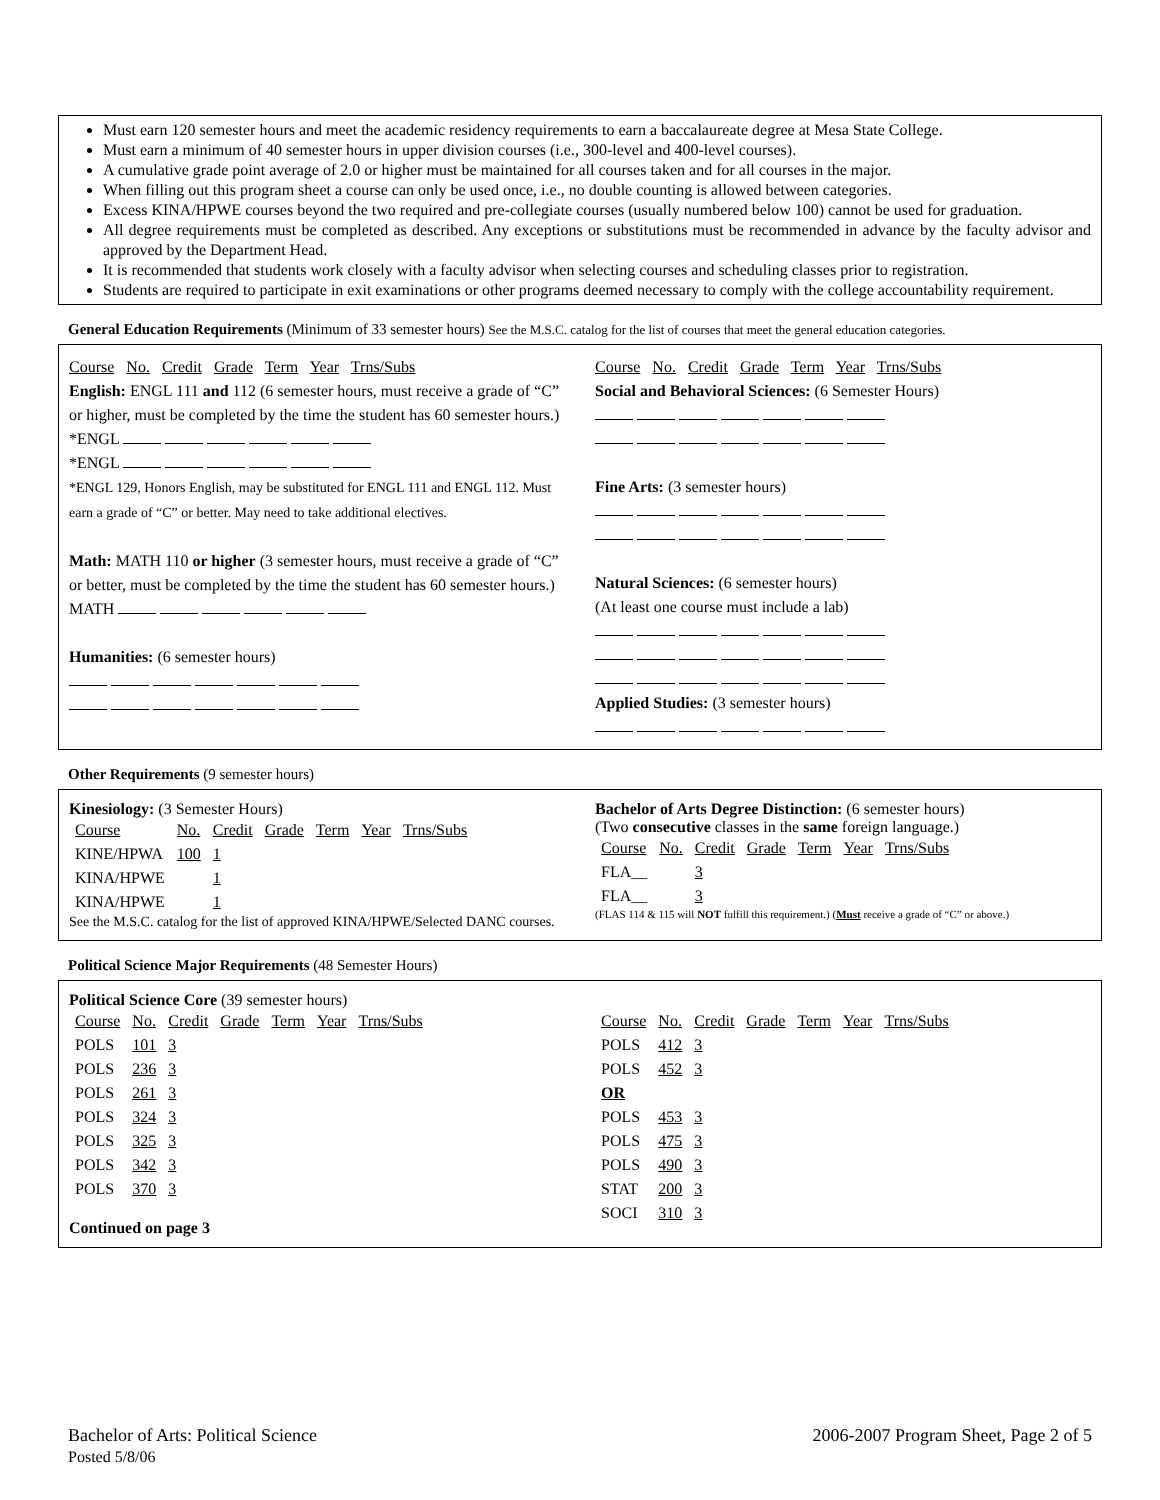Must earn 120 semester hours and meet the academic residency requirements to earn a baccalaureate degree at Mesa State College.
Must earn a minimum of 40 semester hours in upper division courses (i.e., 300-level and 400-level courses).
A cumulative grade point average of 2.0 or higher must be maintained for all courses taken and for all courses in the major.
When filling out this program sheet a course can only be used once, i.e., no double counting is allowed between categories.
Excess KINA/HPWE courses beyond the two required and pre-collegiate courses (usually numbered below 100) cannot be used for graduation.
All degree requirements must be completed as described. Any exceptions or substitutions must be recommended in advance by the faculty advisor and approved by the Department Head.
It is recommended that students work closely with a faculty advisor when selecting courses and scheduling classes prior to registration.
Students are required to participate in exit examinations or other programs deemed necessary to comply with the college accountability requirement.
General Education Requirements (Minimum of 33 semester hours) See the M.S.C. catalog for the list of courses that meet the general education categories.
Course No. Credit Grade Term Year Trns/Subs
English: ENGL 111 and 112 (6 semester hours, must receive a grade of “C” or higher, must be completed by the time the student has 60 semester hours.)
*ENGL
*ENGL
*ENGL 129, Honors English, may be substituted for ENGL 111 and ENGL 112. Must earn a grade of “C” or better. May need to take additional electives.
Math: MATH 110 or higher (3 semester hours, must receive a grade of “C” or better, must be completed by the time the student has 60 semester hours.)
MATH
Humanities: (6 semester hours)
Course No. Credit Grade Term Year Trns/Subs
Social and Behavioral Sciences: (6 Semester Hours)
Fine Arts: (3 semester hours)
Natural Sciences: (6 semester hours)
(At least one course must include a lab)
Applied Studies: (3 semester hours)
Other Requirements (9 semester hours)
Kinesiology: (3 Semester Hours)
| Course | No. | Credit | Grade | Term | Year | Trns/Subs |
| KINE/HPWA | 100 | 1 | | | | |
| KINA/HPWE | | 1 | | | | |
| KINA/HPWE | | 1 | | | | |
See the M.S.C. catalog for the list of approved KINA/HPWE/Selected DANC courses.
Bachelor of Arts Degree Distinction: (6 semester hours)
(Two consecutive classes in the same foreign language.)
| Course | No. | Credit | Grade | Term | Year | Trns/Subs |
| FLA__ | | 3 | | | | |
| FLA__ | | 3 | | | | |
(FLAS 114 & 115 will NOT fulfill this requirement.) (Must receive a grade of “C” or above.)
Political Science Major Requirements (48 Semester Hours)
Political Science Core (39 semester hours)
| Course | No. | Credit | Grade | Term | Year | Trns/Subs |
| POLS | 101 | 3 | | | | |
| POLS | 236 | 3 | | | | |
| POLS | 261 | 3 | | | | |
| POLS | 324 | 3 | | | | |
| POLS | 325 | 3 | | | | |
| POLS | 342 | 3 | | | | |
| POLS | 370 | 3 | | | | |
Continued on page 3
| Course | No. | Credit | Grade | Term | Year | Trns/Subs |
| POLS | 412 | 3 | | | | |
| POLS | 452 | 3 | | | | |
| OR | | | | | | |
| POLS | 453 | 3 | | | | |
| POLS | 475 | 3 | | | | |
| POLS | 490 | 3 | | | | |
| STAT | 200 | 3 | | | | |
| SOCI | 310 | 3 | | | | |
Bachelor of Arts: Political Science
Posted 5/8/06
2006-2007 Program Sheet, Page 2 of 5